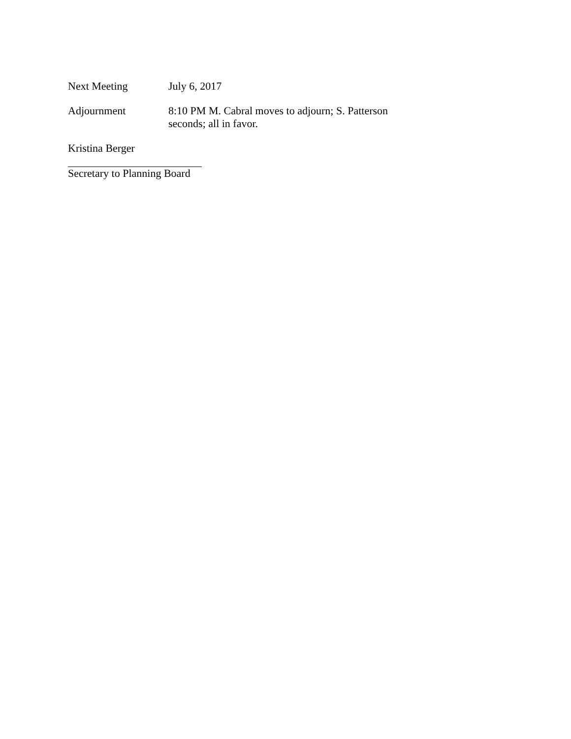Next Meeting July 6, 2017
Adjournment 8:10 PM M. Cabral moves to adjourn; S. Patterson seconds; all in favor.
Kristina Berger
Secretary to Planning Board